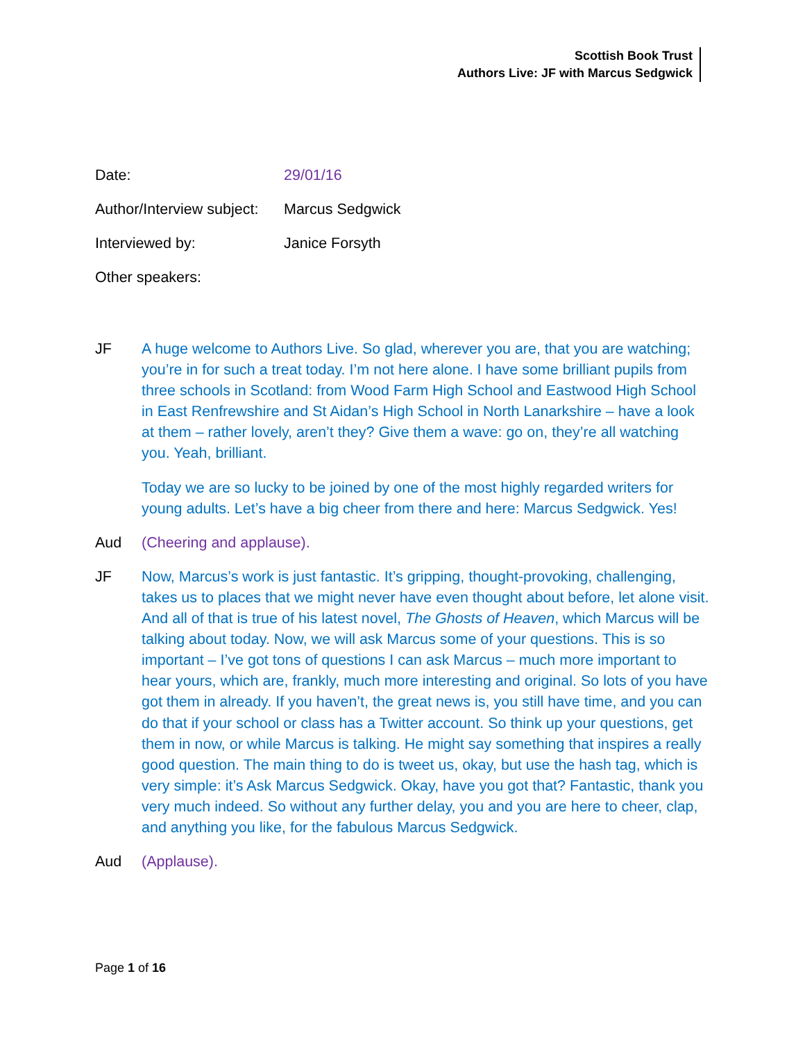Scottish Book Trust
Authors Live: JF with Marcus Sedgwick
Date: 29/01/16
Author/Interview subject: Marcus Sedgwick
Interviewed by: Janice Forsyth
Other speakers:
JF A huge welcome to Authors Live. So glad, wherever you are, that you are watching; you’re in for such a treat today. I’m not here alone. I have some brilliant pupils from three schools in Scotland: from Wood Farm High School and Eastwood High School in East Renfrewshire and St Aidan’s High School in North Lanarkshire – have a look at them – rather lovely, aren’t they? Give them a wave: go on, they’re all watching you. Yeah, brilliant.
Today we are so lucky to be joined by one of the most highly regarded writers for young adults. Let’s have a big cheer from there and here: Marcus Sedgwick. Yes!
Aud (Cheering and applause).
JF Now, Marcus’s work is just fantastic. It’s gripping, thought-provoking, challenging, takes us to places that we might never have even thought about before, let alone visit. And all of that is true of his latest novel, The Ghosts of Heaven, which Marcus will be talking about today. Now, we will ask Marcus some of your questions. This is so important – I’ve got tons of questions I can ask Marcus – much more important to hear yours, which are, frankly, much more interesting and original. So lots of you have got them in already. If you haven’t, the great news is, you still have time, and you can do that if your school or class has a Twitter account. So think up your questions, get them in now, or while Marcus is talking. He might say something that inspires a really good question. The main thing to do is tweet us, okay, but use the hash tag, which is very simple: it’s Ask Marcus Sedgwick. Okay, have you got that? Fantastic, thank you very much indeed. So without any further delay, you and you are here to cheer, clap, and anything you like, for the fabulous Marcus Sedgwick.
Aud (Applause).
Page 1 of 16